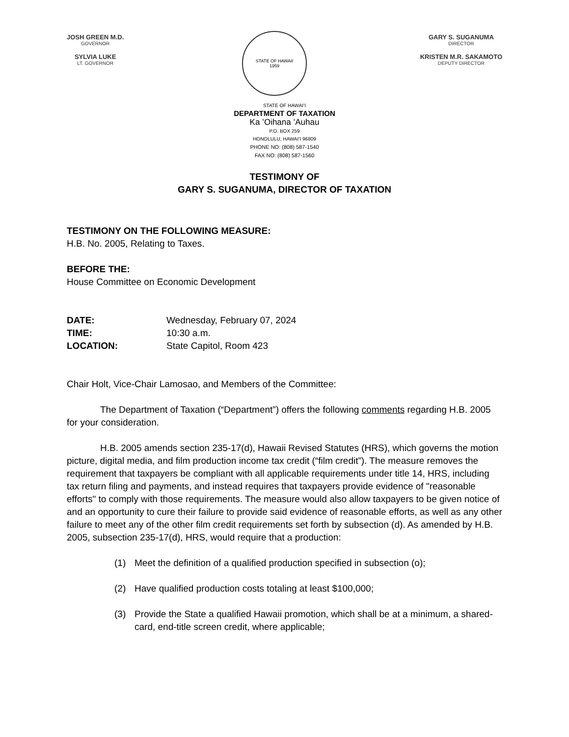JOSH GREEN M.D.
GOVERNOR
SYLVIA LUKE
LT. GOVERNOR
STATE OF HAWAII
1959
GARY S. SUGANUMA
DIRECTOR
KRISTEN M.R. SAKAMOTO
DEPUTY DIRECTOR
STATE OF HAWAIʻI
DEPARTMENT OF TAXATION
Ka ʻOihana ʻAuhau
P.O. BOX 259
HONOLULU, HAWAIʻI 96809
PHONE NO: (808) 587-1540
FAX NO: (808) 587-1560
TESTIMONY OF
GARY S. SUGANUMA, DIRECTOR OF TAXATION
TESTIMONY ON THE FOLLOWING MEASURE:
H.B. No. 2005, Relating to Taxes.
BEFORE THE:
House Committee on Economic Development
DATE: Wednesday, February 07, 2024
TIME: 10:30 a.m.
LOCATION: State Capitol, Room 423
Chair Holt, Vice-Chair Lamosao, and Members of the Committee:
The Department of Taxation (“Department”) offers the following comments regarding H.B. 2005 for your consideration.
H.B. 2005 amends section 235-17(d), Hawaii Revised Statutes (HRS), which governs the motion picture, digital media, and film production income tax credit (“film credit”). The measure removes the requirement that taxpayers be compliant with all applicable requirements under title 14, HRS, including tax return filing and payments, and instead requires that taxpayers provide evidence of "reasonable efforts" to comply with those requirements. The measure would also allow taxpayers to be given notice of and an opportunity to cure their failure to provide said evidence of reasonable efforts, as well as any other failure to meet any of the other film credit requirements set forth by subsection (d). As amended by H.B. 2005, subsection 235-17(d), HRS, would require that a production:
(1) Meet the definition of a qualified production specified in subsection (o);
(2) Have qualified production costs totaling at least $100,000;
(3) Provide the State a qualified Hawaii promotion, which shall be at a minimum, a shared-card, end-title screen credit, where applicable;